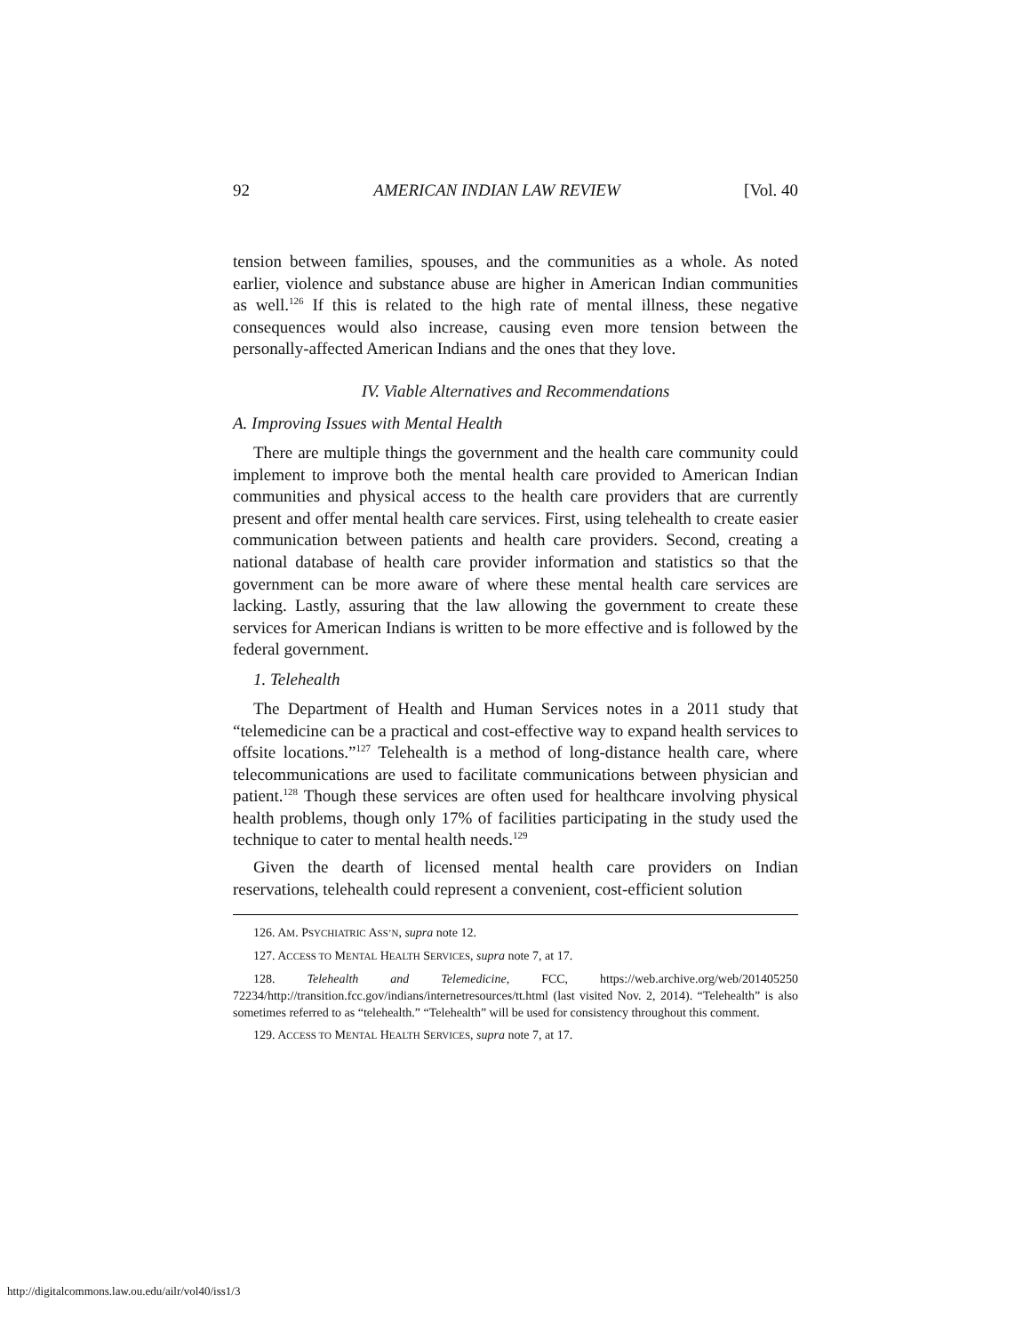92 AMERICAN INDIAN LAW REVIEW [Vol. 40
tension between families, spouses, and the communities as a whole. As noted earlier, violence and substance abuse are higher in American Indian communities as well.<sup>126</sup> If this is related to the high rate of mental illness, these negative consequences would also increase, causing even more tension between the personally-affected American Indians and the ones that they love.
IV. Viable Alternatives and Recommendations
A. Improving Issues with Mental Health
There are multiple things the government and the health care community could implement to improve both the mental health care provided to American Indian communities and physical access to the health care providers that are currently present and offer mental health care services. First, using telehealth to create easier communication between patients and health care providers. Second, creating a national database of health care provider information and statistics so that the government can be more aware of where these mental health care services are lacking. Lastly, assuring that the law allowing the government to create these services for American Indians is written to be more effective and is followed by the federal government.
1. Telehealth
The Department of Health and Human Services notes in a 2011 study that “telemedicine can be a practical and cost-effective way to expand health services to offsite locations.”<sup>127</sup> Telehealth is a method of long-distance health care, where telecommunications are used to facilitate communications between physician and patient.<sup>128</sup> Though these services are often used for healthcare involving physical health problems, though only 17% of facilities participating in the study used the technique to cater to mental health needs.<sup>129</sup>
Given the dearth of licensed mental health care providers on Indian reservations, telehealth could represent a convenient, cost-efficient solution
126. AM. PSYCHIATRIC ASS’N, supra note 12.
127. ACCESS TO MENTAL HEALTH SERVICES, supra note 7, at 17.
128. Telehealth and Telemedicine, FCC, https://web.archive.org/web/201405250 72234/http://transition.fcc.gov/indians/internetresources/tt.html (last visited Nov. 2, 2014). “Telehealth” is also sometimes referred to as “telehealth.” “Telehealth” will be used for consistency throughout this comment.
129. ACCESS TO MENTAL HEALTH SERVICES, supra note 7, at 17.
http://digitalcommons.law.ou.edu/ailr/vol40/iss1/3